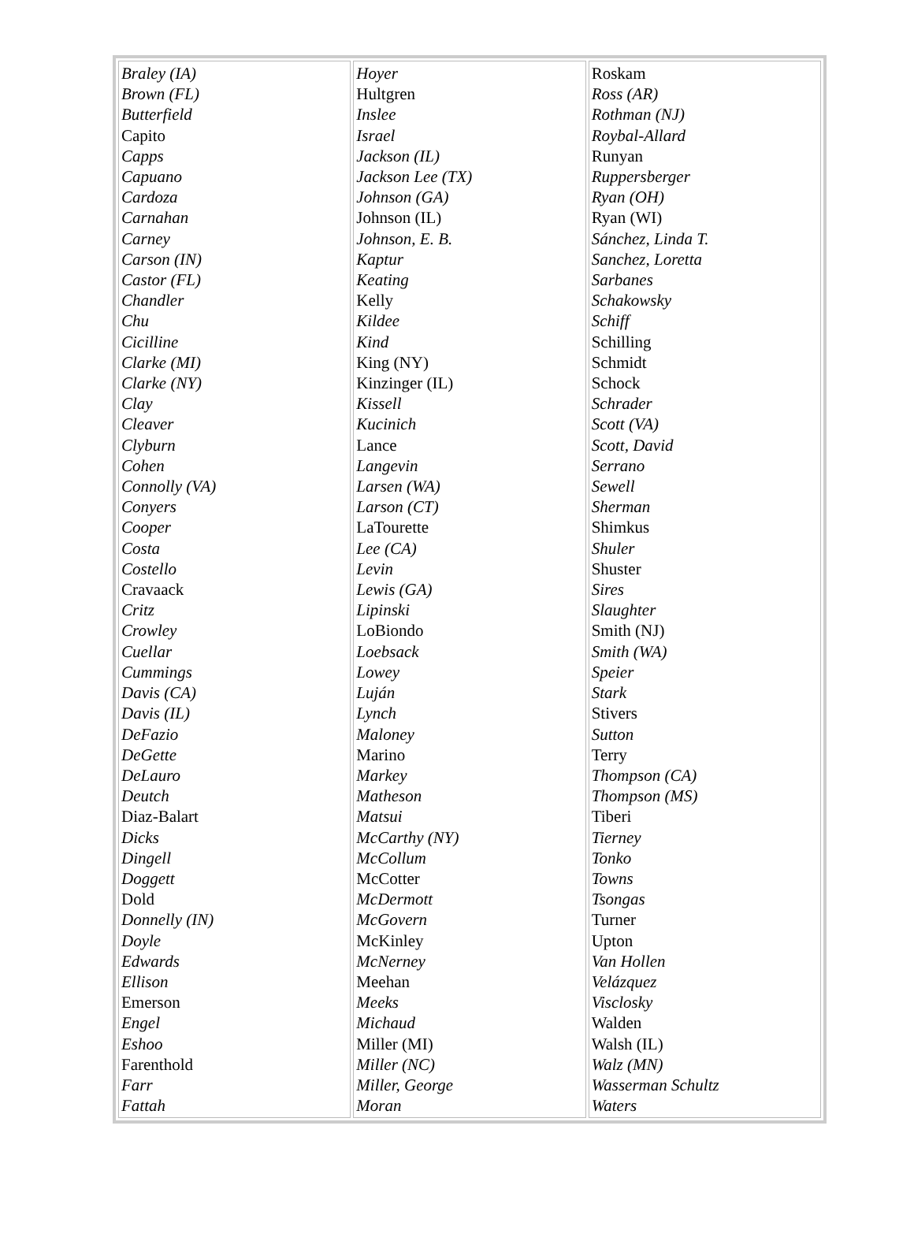| Braley (IA) Brown (FL) Butterfield Capito Capps Capuano Cardoza Carnahan Carney Carson (IN) Castor (FL) Chandler Chu Cicilline Clarke (MI) Clarke (NY) Clay Cleaver Clyburn Cohen Connolly (VA) Conyers Cooper Costa Costello Cravaack Critz Crowley Cuellar Cummings Davis (CA) Davis (IL) DeFazio DeGette DeLauro Deutch Diaz-Balart Dicks Dingell Doggett Dold Donnelly (IN) Doyle Edwards Ellison Emerson Engel Eshoo Farenthold Farr Fattah | Hoyer Hultgren Inslee Israel Jackson (IL) Jackson Lee (TX) Johnson (GA) Johnson (IL) Johnson, E. B. Kaptur Keating Kelly Kildee Kind King (NY) Kinzinger (IL) Kissell Kucinich Lance Langevin Larsen (WA) Larson (CT) LaTourette Lee (CA) Levin Lewis (GA) Lipinski LoBiondo Loebsack Lowey Luján Lynch Maloney Marino Markey Matheson Matsui McCarthy (NY) McCollum McCotter McDermott McGovern McKinley McNerney Meehan Meeks Michaud Miller (MI) Miller (NC) Miller, George Moran | Roskam Ross (AR) Rothman (NJ) Roybal-Allard Runyan Ruppersberger Ryan (OH) Ryan (WI) Sánchez, Linda T. Sanchez, Loretta Sarbanes Schakowsky Schiff Schilling Schmidt Schock Schrader Scott (VA) Scott, David Serrano Sewell Sherman Shimkus Shuler Shuster Sires Slaughter Smith (NJ) Smith (WA) Speier Stark Stivers Sutton Terry Thompson (CA) Thompson (MS) Tiberi Tierney Tonko Towns Tsongas Turner Upton Van Hollen Velázquez Visclosky Walden Walsh (IL) Walz (MN) Wasserman Schultz Waters |